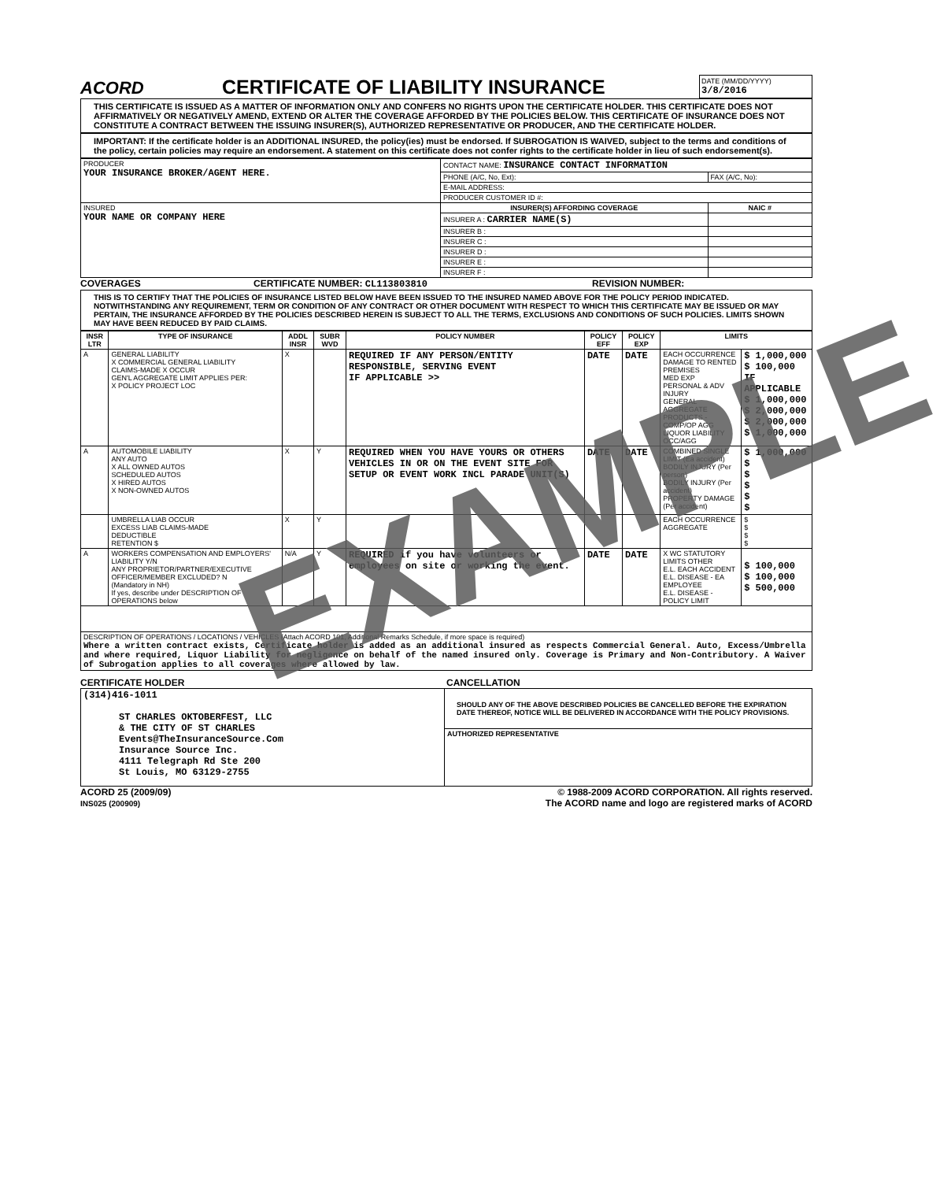ACORD
CERTIFICATE OF LIABILITY INSURANCE
DATE (MM/DD/YYYY)
3/8/2016
THIS CERTIFICATE IS ISSUED AS A MATTER OF INFORMATION ONLY AND CONFERS NO RIGHTS UPON THE CERTIFICATE HOLDER. THIS CERTIFICATE DOES NOT AFFIRMATIVELY OR NEGATIVELY AMEND, EXTEND OR ALTER THE COVERAGE AFFORDED BY THE POLICIES BELOW. THIS CERTIFICATE OF INSURANCE DOES NOT CONSTITUTE A CONTRACT BETWEEN THE ISSUING INSURER(S), AUTHORIZED REPRESENTATIVE OR PRODUCER, AND THE CERTIFICATE HOLDER.
IMPORTANT: If the certificate holder is an ADDITIONAL INSURED, the policy(ies) must be endorsed. If SUBROGATION IS WAIVED, subject to the terms and conditions of the policy, certain policies may require an endorsement. A statement on this certificate does not confer rights to the certificate holder in lieu of such endorsement(s).
| PRODUCER YOUR INSURANCE BROKER/AGENT HERE. | CONTACT NAME: INSURANCE CONTACT INFORMATION | |
| | PHONE (A/C, No, Ext): | FAX (A/C, No): |
| | E-MAIL ADDRESS: | |
| | PRODUCER CUSTOMER ID #: | |
| INSURED YOUR NAME OR COMPANY HERE | INSURER(S) AFFORDING COVERAGE | NAIC # |
| | INSURER A : CARRIER NAME(S) | |
| | INSURER B : | |
| | INSURER C : | |
| | INSURER D : | |
| | INSURER E : | |
| | INSURER F : | |
COVERAGES CERTIFICATE NUMBER: CL113803810 REVISION NUMBER:
THIS IS TO CERTIFY THAT THE POLICIES OF INSURANCE LISTED BELOW HAVE BEEN ISSUED TO THE INSURED NAMED ABOVE FOR THE POLICY PERIOD INDICATED. NOTWITHSTANDING ANY REQUIREMENT, TERM OR CONDITION OF ANY CONTRACT OR OTHER DOCUMENT WITH RESPECT TO WHICH THIS CERTIFICATE MAY BE ISSUED OR MAY PERTAIN, THE INSURANCE AFFORDED BY THE POLICIES DESCRIBED HEREIN IS SUBJECT TO ALL THE TERMS, EXCLUSIONS AND CONDITIONS OF SUCH POLICIES. LIMITS SHOWN MAY HAVE BEEN REDUCED BY PAID CLAIMS.
| INSR LTR | TYPE OF INSURANCE | ADDL INSR | SUBR WVD | POLICY NUMBER | POLICY EFF | POLICY EXP | LIMITS | |
| --- | --- | --- | --- | --- | --- | --- | --- | --- |
| A | GENERAL LIABILITY X COMMERCIAL GENERAL LIABILITY CLAIMS-MADE X OCCUR GEN'L AGGREGATE LIMIT APPLIES PER: X POLICY PROJECT LOC | X | | REQUIRED IF ANY PERSON/ENTITY RESPONSIBLE, SERVING EVENT IF APPLICABLE >> | DATE | DATE | EACH OCCURRENCE DAMAGE TO RENTED PREMISES MED EXP PERSONAL & ADV INJURY GENERAL AGGREGATE PRODUCTS - COMP/OP AGG LIQUOR LIABILITY OCC/AGG | $ 1,000,000 $ 100,000 IF APPLICABLE $ 1,000,000 $ 2,000,000 $ 2,000,000 $ 1,000,000 |
| A | AUTOMOBILE LIABILITY ANY AUTO X ALL OWNED AUTOS SCHEDULED AUTOS X HIRED AUTOS X NON-OWNED AUTOS | X | Y | REQUIRED WHEN YOU HAVE YOURS OR OTHERS VEHICLES IN OR ON THE EVENT SITE FOR SETUP OR EVENT WORK INCL PARADE UNIT(S) | DATE | DATE | COMBINED SINGLE LIMIT (Ea accident) BODILY INJURY (Per person) BODILY INJURY (Per accident) PROPERTY DAMAGE (Per accident) | $ 1,000,000 $ $ $ $ $ |
| | UMBRELLA LIAB OCCUR EXCESS LIAB CLAIMS-MADE DEDUCTIBLE RETENTION $ | X | Y | | | | EACH OCCURRENCE AGGREGATE | $ $ $ $ |
| A | WORKERS COMPENSATION AND EMPLOYERS' LIABILITY Y/N ANY PROPRIETOR/PARTNER/EXECUTIVE OFFICER/MEMBER EXCLUDED? N (Mandatory in NH) If yes, describe under DESCRIPTION OF OPERATIONS below | N/A | Y | REQUIRED if you have volunteers or employees on site or working the event. | DATE | DATE | X WC STATUTORY LIMITS OTHER E.L. EACH ACCIDENT E.L. DISEASE - EA EMPLOYEE E.L. DISEASE - POLICY LIMIT | $ 100,000 $ 100,000 $ 500,000 |
| DESCRIPTION OF OPERATIONS / LOCATIONS / VEHICLES (Attach ACORD 101, Additional Remarks Schedule, if more space is required) Where a written contract exists, Certificate holder is added as an additional insured as respects Commercial General. Auto, Excess/Umbrella and where required, Liquor Liability for negligence on behalf of the named insured only. Coverage is Primary and Non-Contributory. A Waiver of Subrogation applies to all coverages where allowed by law. | | | | | | | | |
CERTIFICATE HOLDER CANCELLATION
| (314)416-1011 ST CHARLES OKTOBERFEST, LLC & THE CITY OF ST CHARLES Events@TheInsuranceSource.Com Insurance Source Inc. 4111 Telegraph Rd Ste 200 St Louis, MO 63129-2755 | SHOULD ANY OF THE ABOVE DESCRIBED POLICIES BE CANCELLED BEFORE THE EXPIRATION DATE THEREOF, NOTICE WILL BE DELIVERED IN ACCORDANCE WITH THE POLICY PROVISIONS. |
| | AUTHORIZED REPRESENTATIVE |
ACORD 25 (2009/09)
INS025 (200909) © 1988-2009 ACORD CORPORATION. All rights reserved.
The ACORD name and logo are registered marks of ACORD
EXAMPLE